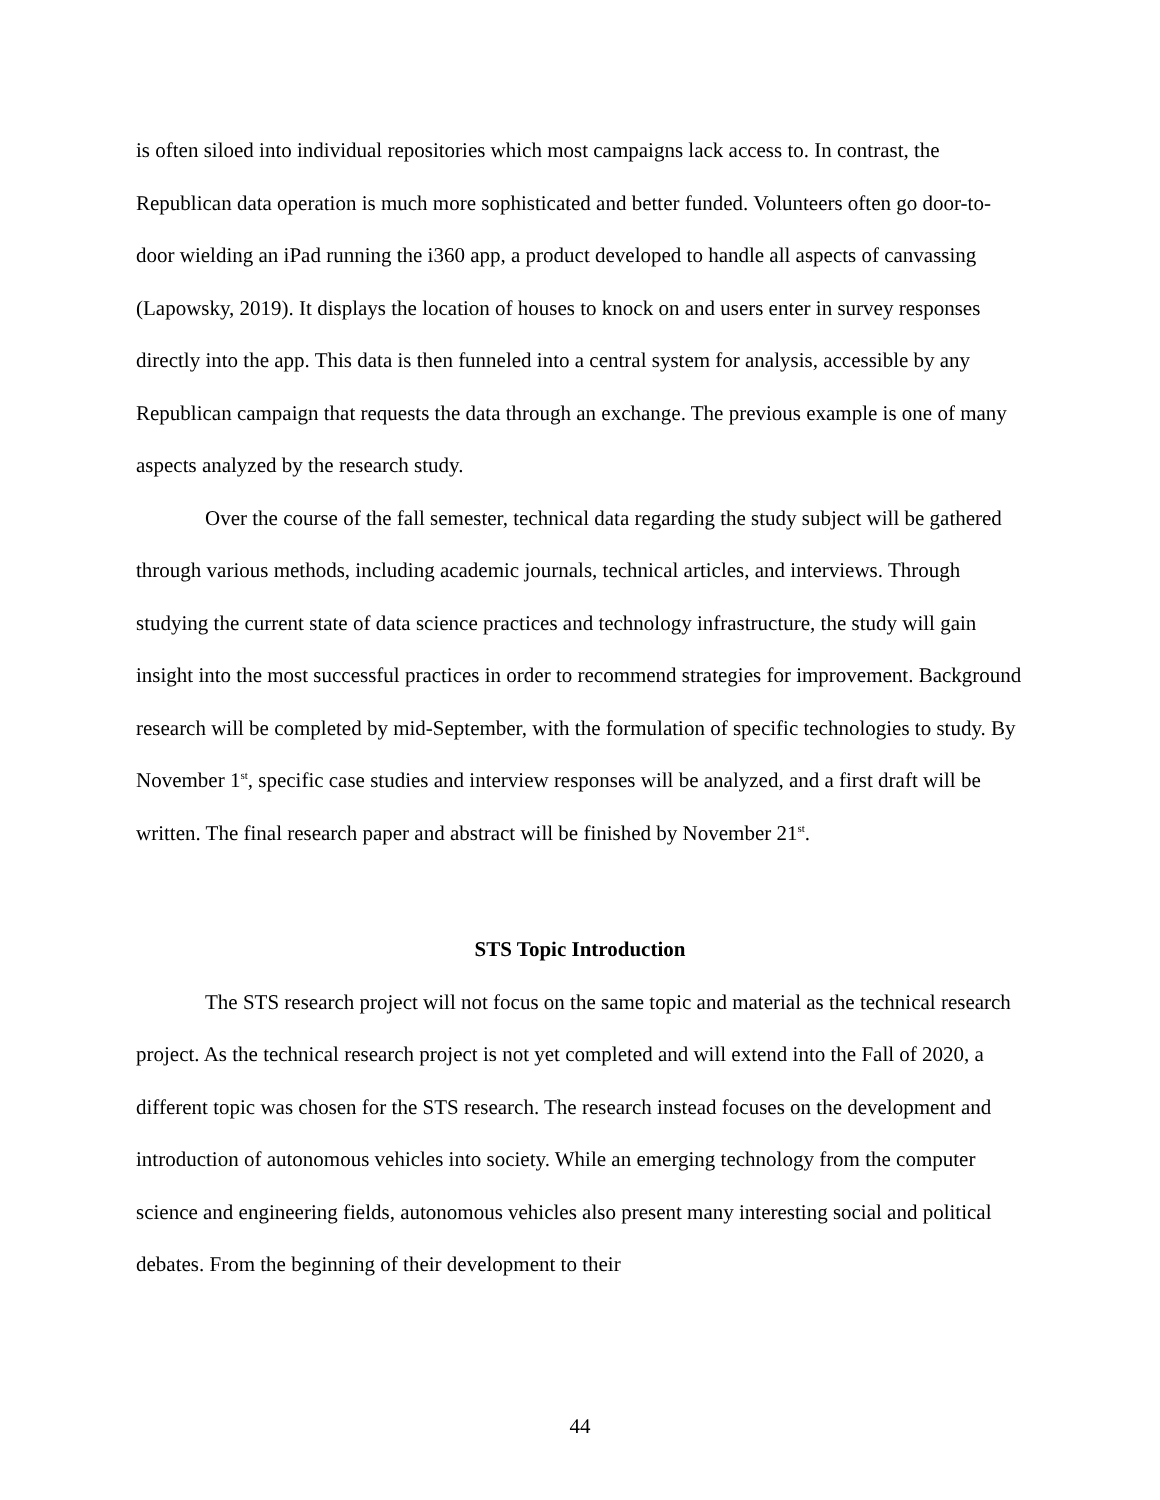is often siloed into individual repositories which most campaigns lack access to. In contrast, the Republican data operation is much more sophisticated and better funded. Volunteers often go door-to-door wielding an iPad running the i360 app, a product developed to handle all aspects of canvassing (Lapowsky, 2019). It displays the location of houses to knock on and users enter in survey responses directly into the app. This data is then funneled into a central system for analysis, accessible by any Republican campaign that requests the data through an exchange. The previous example is one of many aspects analyzed by the research study.
Over the course of the fall semester, technical data regarding the study subject will be gathered through various methods, including academic journals, technical articles, and interviews. Through studying the current state of data science practices and technology infrastructure, the study will gain insight into the most successful practices in order to recommend strategies for improvement. Background research will be completed by mid-September, with the formulation of specific technologies to study. By November 1<sup>st</sup>, specific case studies and interview responses will be analyzed, and a first draft will be written. The final research paper and abstract will be finished by November 21<sup>st</sup>.
STS Topic Introduction
The STS research project will not focus on the same topic and material as the technical research project. As the technical research project is not yet completed and will extend into the Fall of 2020, a different topic was chosen for the STS research. The research instead focuses on the development and introduction of autonomous vehicles into society. While an emerging technology from the computer science and engineering fields, autonomous vehicles also present many interesting social and political debates. From the beginning of their development to their
44